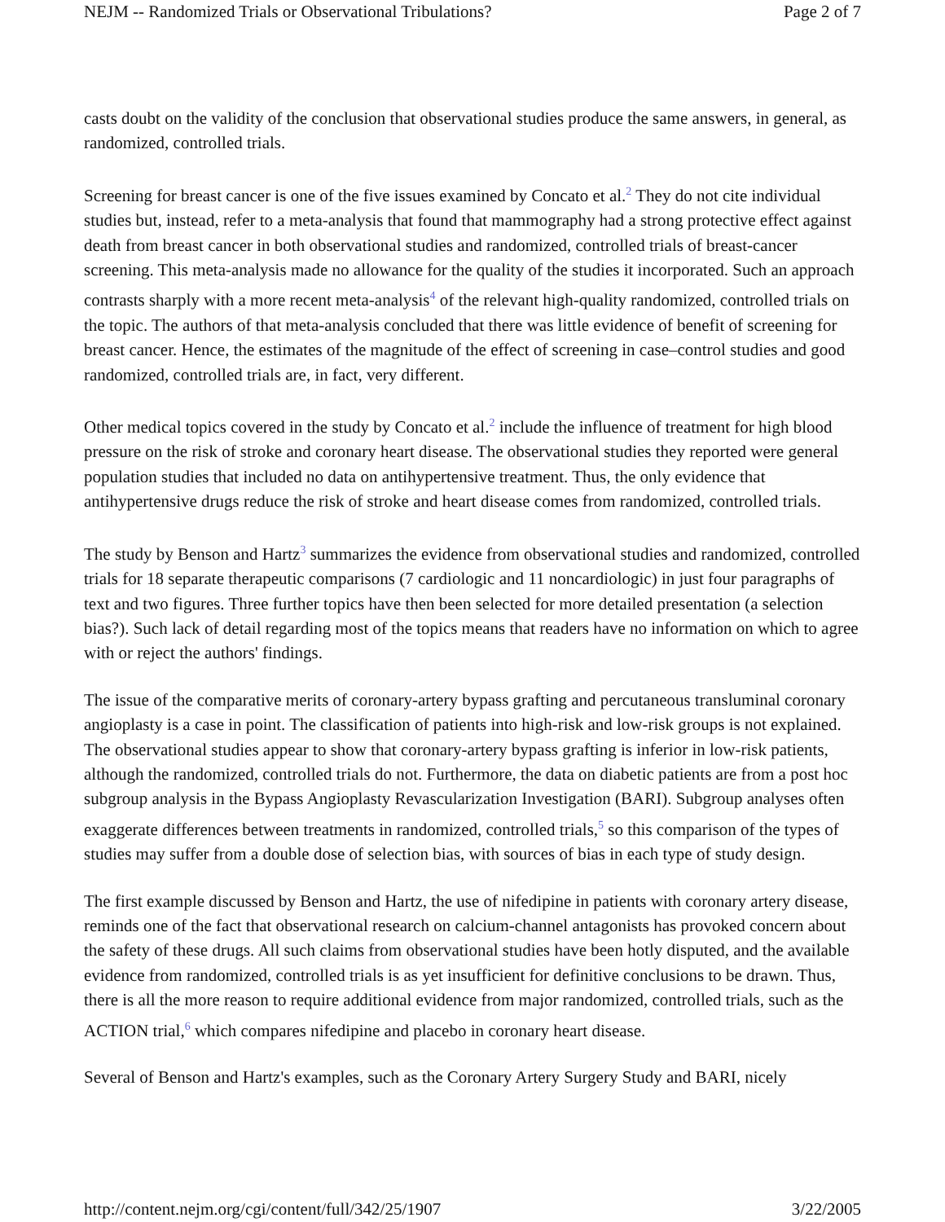NEJM -- Randomized Trials or Observational Tribulations? Page 2 of 7
casts doubt on the validity of the conclusion that observational studies produce the same answers, in general, as randomized, controlled trials.
Screening for breast cancer is one of the five issues examined by Concato et al.<sup>2</sup> They do not cite individual studies but, instead, refer to a meta-analysis that found that mammography had a strong protective effect against death from breast cancer in both observational studies and randomized, controlled trials of breast-cancer screening. This meta-analysis made no allowance for the quality of the studies it incorporated. Such an approach contrasts sharply with a more recent meta-analysis<sup>4</sup> of the relevant high-quality randomized, controlled trials on the topic. The authors of that meta-analysis concluded that there was little evidence of benefit of screening for breast cancer. Hence, the estimates of the magnitude of the effect of screening in case–control studies and good randomized, controlled trials are, in fact, very different.
Other medical topics covered in the study by Concato et al.<sup>2</sup> include the influence of treatment for high blood pressure on the risk of stroke and coronary heart disease. The observational studies they reported were general population studies that included no data on antihypertensive treatment. Thus, the only evidence that antihypertensive drugs reduce the risk of stroke and heart disease comes from randomized, controlled trials.
The study by Benson and Hartz<sup>3</sup> summarizes the evidence from observational studies and randomized, controlled trials for 18 separate therapeutic comparisons (7 cardiologic and 11 noncardiologic) in just four paragraphs of text and two figures. Three further topics have then been selected for more detailed presentation (a selection bias?). Such lack of detail regarding most of the topics means that readers have no information on which to agree with or reject the authors' findings.
The issue of the comparative merits of coronary-artery bypass grafting and percutaneous transluminal coronary angioplasty is a case in point. The classification of patients into high-risk and low-risk groups is not explained. The observational studies appear to show that coronary-artery bypass grafting is inferior in low-risk patients, although the randomized, controlled trials do not. Furthermore, the data on diabetic patients are from a post hoc subgroup analysis in the Bypass Angioplasty Revascularization Investigation (BARI). Subgroup analyses often exaggerate differences between treatments in randomized, controlled trials,<sup>5</sup> so this comparison of the types of studies may suffer from a double dose of selection bias, with sources of bias in each type of study design.
The first example discussed by Benson and Hartz, the use of nifedipine in patients with coronary artery disease, reminds one of the fact that observational research on calcium-channel antagonists has provoked concern about the safety of these drugs. All such claims from observational studies have been hotly disputed, and the available evidence from randomized, controlled trials is as yet insufficient for definitive conclusions to be drawn. Thus, there is all the more reason to require additional evidence from major randomized, controlled trials, such as the ACTION trial,<sup>6</sup> which compares nifedipine and placebo in coronary heart disease.
Several of Benson and Hartz's examples, such as the Coronary Artery Surgery Study and BARI, nicely
http://content.nejm.org/cgi/content/full/342/25/1907 3/22/2005